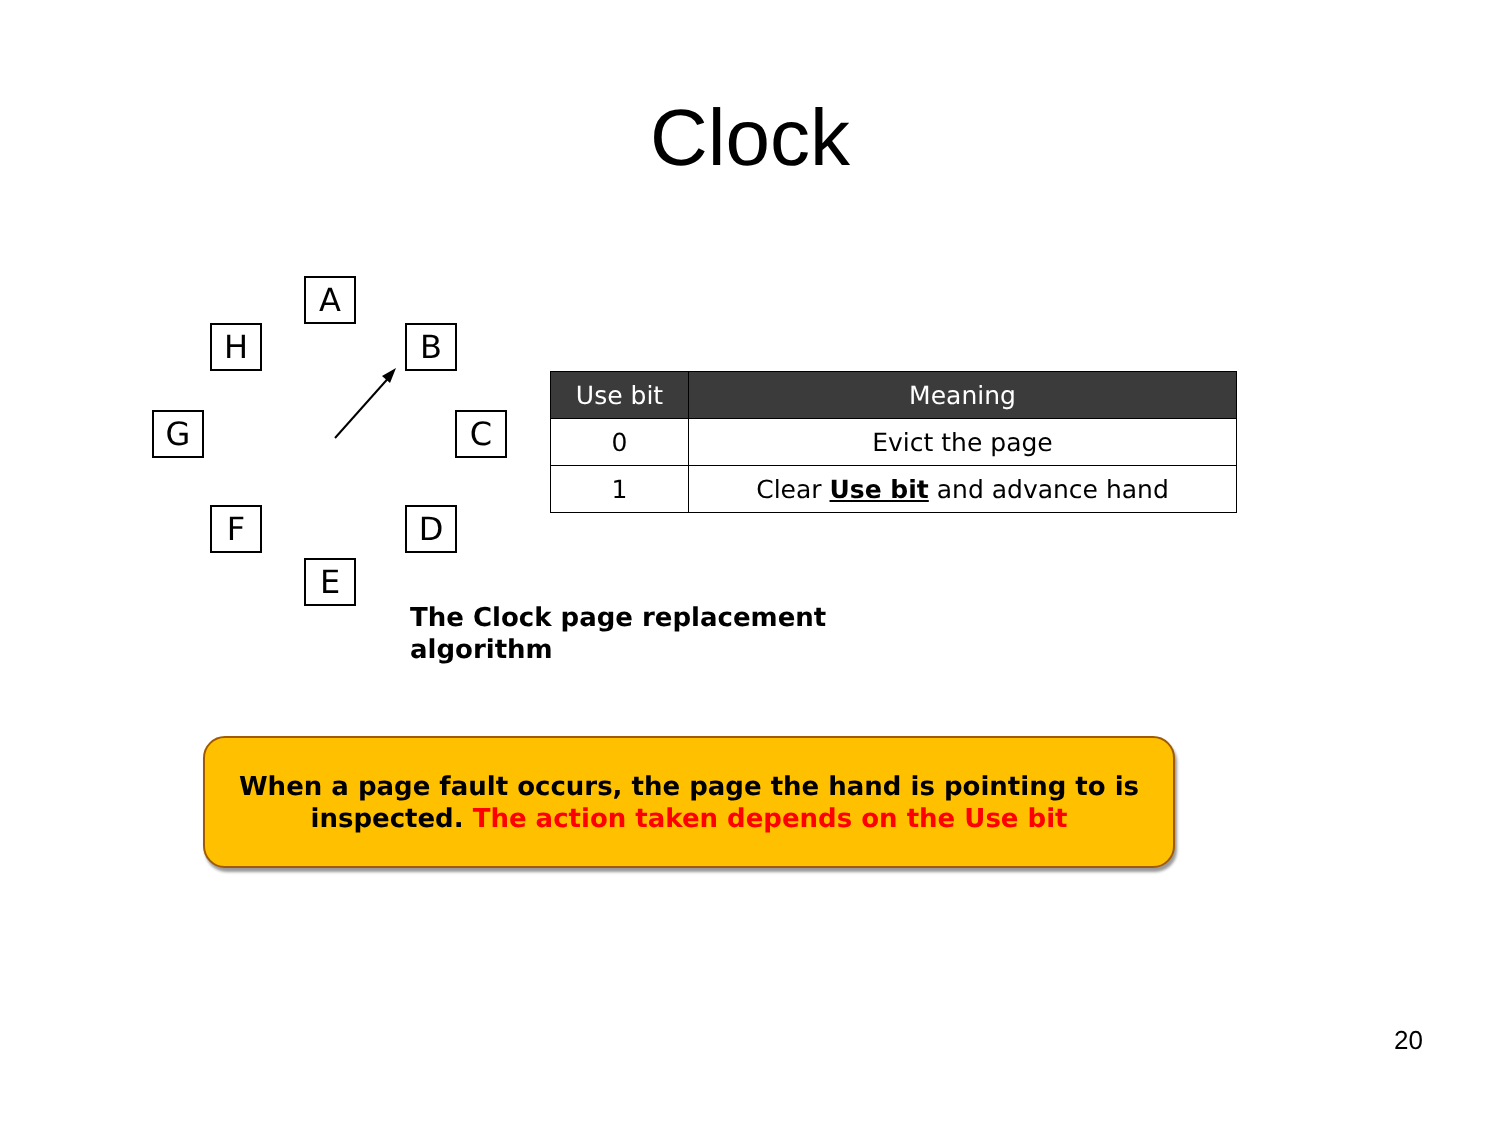Clock
A
H B
G C
F D
E
| Use bit | Meaning |
| --- | --- |
| 0 | Evict the page |
| 1 | Clear Use bit and advance hand |
The Clock page replacement
algorithm
When a page fault occurs, the page the hand is pointing to is
inspected. The action taken depends on the Use bit
20